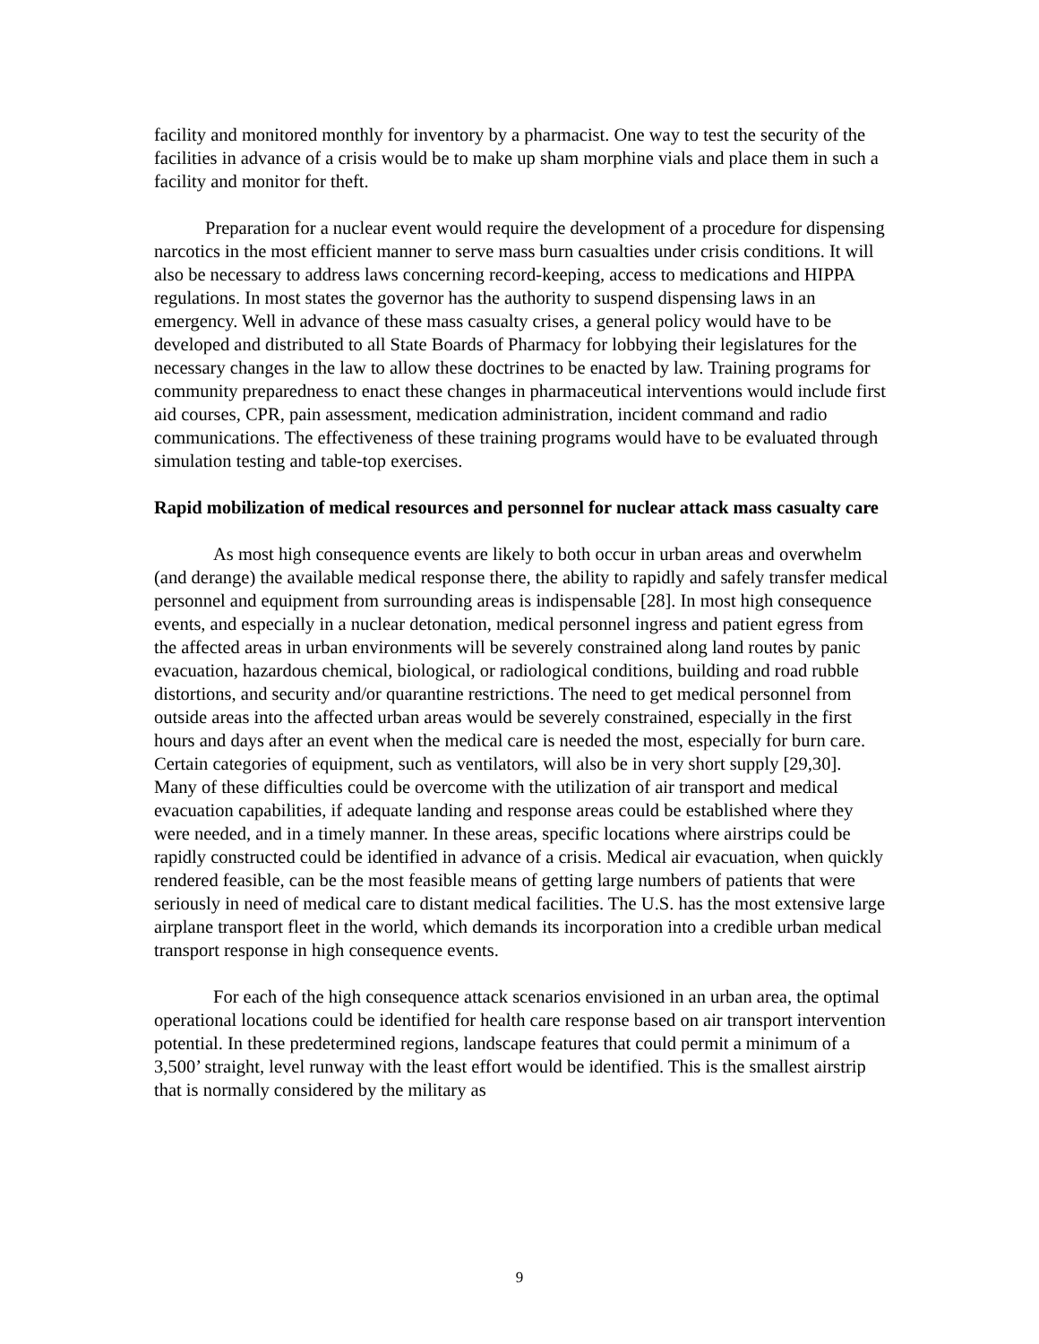facility and monitored monthly for inventory by a pharmacist. One way to test the security of the facilities in advance of a crisis would be to make up sham morphine vials and place them in such a facility and monitor for theft.
Preparation for a nuclear event would require the development of a procedure for dispensing narcotics in the most efficient manner to serve mass burn casualties under crisis conditions. It will also be necessary to address laws concerning record-keeping, access to medications and HIPPA regulations. In most states the governor has the authority to suspend dispensing laws in an emergency. Well in advance of these mass casualty crises, a general policy would have to be developed and distributed to all State Boards of Pharmacy for lobbying their legislatures for the necessary changes in the law to allow these doctrines to be enacted by law. Training programs for community preparedness to enact these changes in pharmaceutical interventions would include first aid courses, CPR, pain assessment, medication administration, incident command and radio communications. The effectiveness of these training programs would have to be evaluated through simulation testing and table-top exercises.
Rapid mobilization of medical resources and personnel for nuclear attack mass casualty care
As most high consequence events are likely to both occur in urban areas and overwhelm (and derange) the available medical response there, the ability to rapidly and safely transfer medical personnel and equipment from surrounding areas is indispensable [28]. In most high consequence events, and especially in a nuclear detonation, medical personnel ingress and patient egress from the affected areas in urban environments will be severely constrained along land routes by panic evacuation, hazardous chemical, biological, or radiological conditions, building and road rubble distortions, and security and/or quarantine restrictions. The need to get medical personnel from outside areas into the affected urban areas would be severely constrained, especially in the first hours and days after an event when the medical care is needed the most, especially for burn care. Certain categories of equipment, such as ventilators, will also be in very short supply [29,30]. Many of these difficulties could be overcome with the utilization of air transport and medical evacuation capabilities, if adequate landing and response areas could be established where they were needed, and in a timely manner. In these areas, specific locations where airstrips could be rapidly constructed could be identified in advance of a crisis. Medical air evacuation, when quickly rendered feasible, can be the most feasible means of getting large numbers of patients that were seriously in need of medical care to distant medical facilities. The U.S. has the most extensive large airplane transport fleet in the world, which demands its incorporation into a credible urban medical transport response in high consequence events.
For each of the high consequence attack scenarios envisioned in an urban area, the optimal operational locations could be identified for health care response based on air transport intervention potential. In these predetermined regions, landscape features that could permit a minimum of a 3,500’ straight, level runway with the least effort would be identified. This is the smallest airstrip that is normally considered by the military as
9